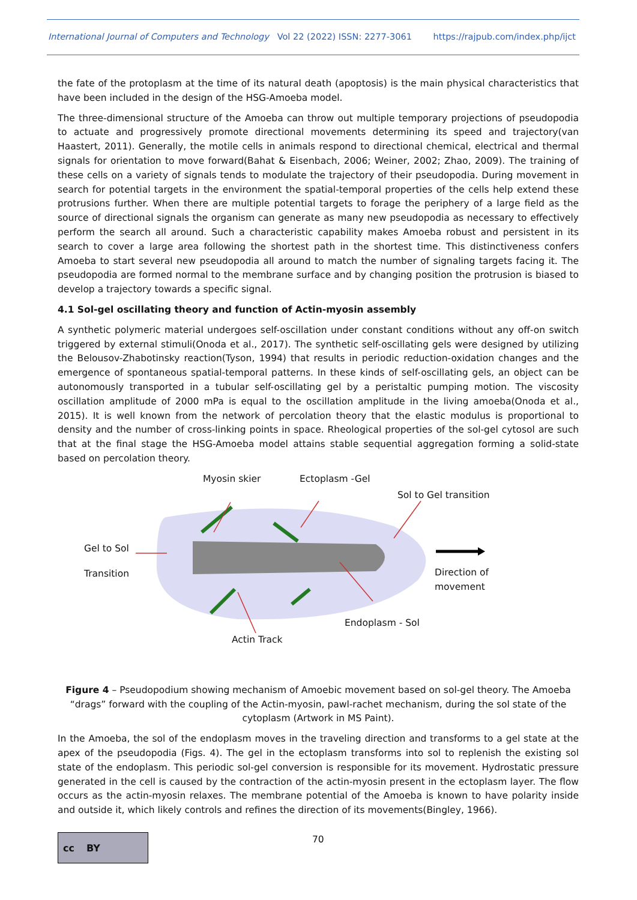International Journal of Computers and Technology Vol 22 (2022) ISSN: 2277-3061 https://rajpub.com/index.php/ijct
the fate of the protoplasm at the time of its natural death (apoptosis) is the main physical characteristics that have been included in the design of the HSG-Amoeba model.
The three-dimensional structure of the Amoeba can throw out multiple temporary projections of pseudopodia to actuate and progressively promote directional movements determining its speed and trajectory(van Haastert, 2011). Generally, the motile cells in animals respond to directional chemical, electrical and thermal signals for orientation to move forward(Bahat & Eisenbach, 2006; Weiner, 2002; Zhao, 2009). The training of these cells on a variety of signals tends to modulate the trajectory of their pseudopodia. During movement in search for potential targets in the environment the spatial-temporal properties of the cells help extend these protrusions further. When there are multiple potential targets to forage the periphery of a large field as the source of directional signals the organism can generate as many new pseudopodia as necessary to effectively perform the search all around. Such a characteristic capability makes Amoeba robust and persistent in its search to cover a large area following the shortest path in the shortest time. This distinctiveness confers Amoeba to start several new pseudopodia all around to match the number of signaling targets facing it. The pseudopodia are formed normal to the membrane surface and by changing position the protrusion is biased to develop a trajectory towards a specific signal.
4.1 Sol-gel oscillating theory and function of Actin-myosin assembly
A synthetic polymeric material undergoes self-oscillation under constant conditions without any off-on switch triggered by external stimuli(Onoda et al., 2017). The synthetic self-oscillating gels were designed by utilizing the Belousov-Zhabotinsky reaction(Tyson, 1994) that results in periodic reduction-oxidation changes and the emergence of spontaneous spatial-temporal patterns. In these kinds of self-oscillating gels, an object can be autonomously transported in a tubular self-oscillating gel by a peristaltic pumping motion. The viscosity oscillation amplitude of 2000 mPa is equal to the oscillation amplitude in the living amoeba(Onoda et al., 2015). It is well known from the network of percolation theory that the elastic modulus is proportional to density and the number of cross-linking points in space. Rheological properties of the sol-gel cytosol are such that at the final stage the HSG-Amoeba model attains stable sequential aggregation forming a solid-state based on percolation theory.
Myosin skier Ectoplasm -Gel
Sol to Gel transition
Gel to Sol
Transition Direction of
movement
Endoplasm - Sol
Actin Track
Figure 4 – Pseudopodium showing mechanism of Amoebic movement based on sol-gel theory. The Amoeba “drags” forward with the coupling of the Actin-myosin, pawl-rachet mechanism, during the sol state of the cytoplasm (Artwork in MS Paint).
In the Amoeba, the sol of the endoplasm moves in the traveling direction and transforms to a gel state at the apex of the pseudopodia (Figs. 4). The gel in the ectoplasm transforms into sol to replenish the existing sol state of the endoplasm. This periodic sol-gel conversion is responsible for its movement. Hydrostatic pressure generated in the cell is caused by the contraction of the actin-myosin present in the ectoplasm layer. The flow occurs as the actin-myosin relaxes. The membrane potential of the Amoeba is known to have polarity inside and outside it, which likely controls and refines the direction of its movements(Bingley, 1966).
cc BY
70